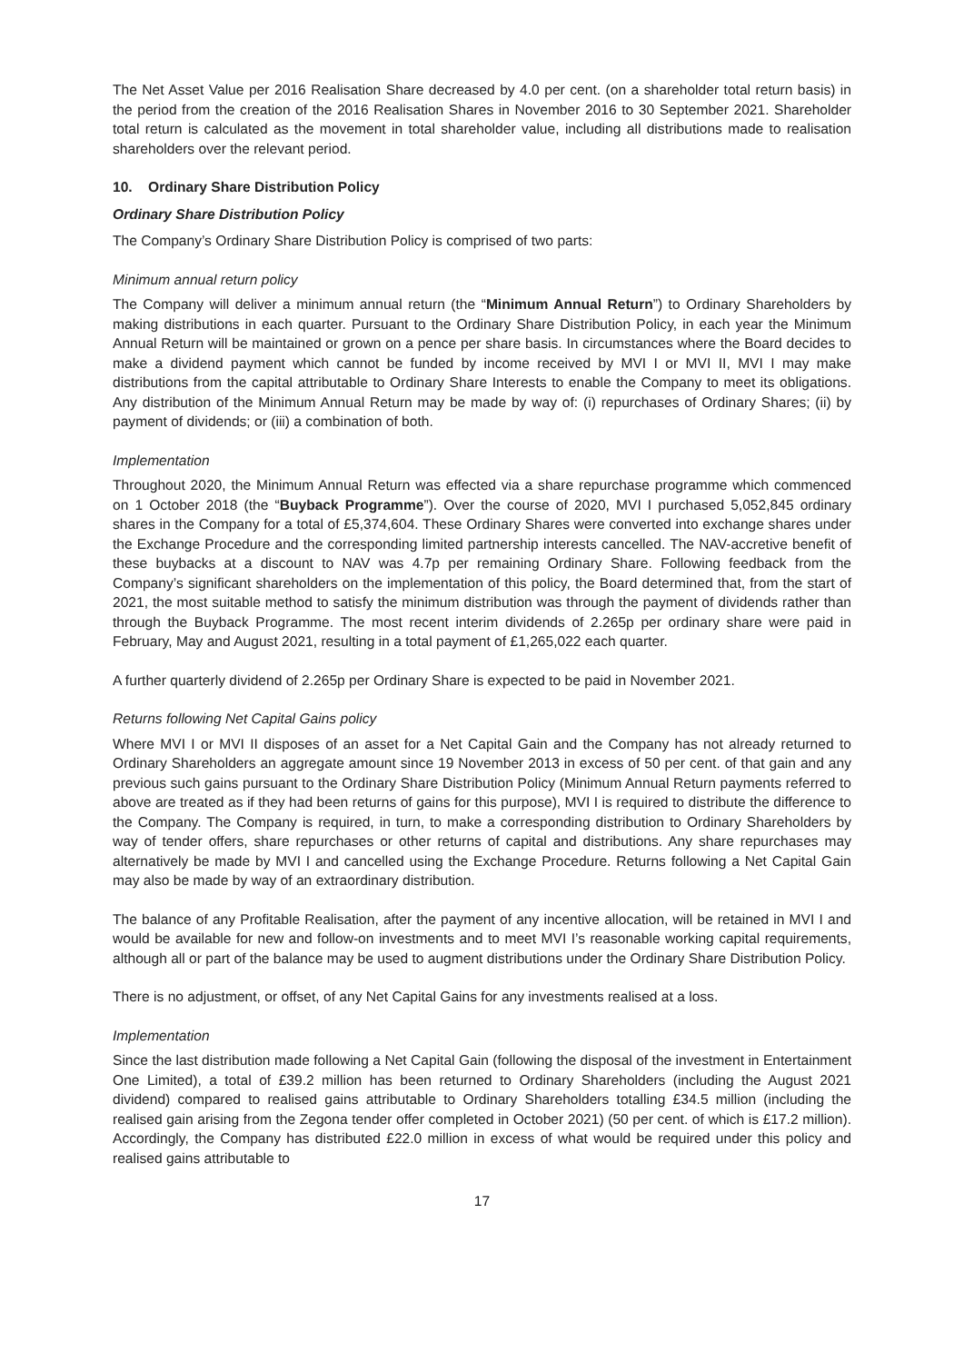The Net Asset Value per 2016 Realisation Share decreased by 4.0 per cent. (on a shareholder total return basis) in the period from the creation of the 2016 Realisation Shares in November 2016 to 30 September 2021. Shareholder total return is calculated as the movement in total shareholder value, including all distributions made to realisation shareholders over the relevant period.
10. Ordinary Share Distribution Policy
Ordinary Share Distribution Policy
The Company’s Ordinary Share Distribution Policy is comprised of two parts:
Minimum annual return policy
The Company will deliver a minimum annual return (the “Minimum Annual Return”) to Ordinary Shareholders by making distributions in each quarter. Pursuant to the Ordinary Share Distribution Policy, in each year the Minimum Annual Return will be maintained or grown on a pence per share basis. In circumstances where the Board decides to make a dividend payment which cannot be funded by income received by MVI I or MVI II, MVI I may make distributions from the capital attributable to Ordinary Share Interests to enable the Company to meet its obligations. Any distribution of the Minimum Annual Return may be made by way of: (i) repurchases of Ordinary Shares; (ii) by payment of dividends; or (iii) a combination of both.
Implementation
Throughout 2020, the Minimum Annual Return was effected via a share repurchase programme which commenced on 1 October 2018 (the “Buyback Programme”). Over the course of 2020, MVI I purchased 5,052,845 ordinary shares in the Company for a total of £5,374,604. These Ordinary Shares were converted into exchange shares under the Exchange Procedure and the corresponding limited partnership interests cancelled. The NAV-accretive benefit of these buybacks at a discount to NAV was 4.7p per remaining Ordinary Share. Following feedback from the Company’s significant shareholders on the implementation of this policy, the Board determined that, from the start of 2021, the most suitable method to satisfy the minimum distribution was through the payment of dividends rather than through the Buyback Programme. The most recent interim dividends of 2.265p per ordinary share were paid in February, May and August 2021, resulting in a total payment of £1,265,022 each quarter.
A further quarterly dividend of 2.265p per Ordinary Share is expected to be paid in November 2021.
Returns following Net Capital Gains policy
Where MVI I or MVI II disposes of an asset for a Net Capital Gain and the Company has not already returned to Ordinary Shareholders an aggregate amount since 19 November 2013 in excess of 50 per cent. of that gain and any previous such gains pursuant to the Ordinary Share Distribution Policy (Minimum Annual Return payments referred to above are treated as if they had been returns of gains for this purpose), MVI I is required to distribute the difference to the Company. The Company is required, in turn, to make a corresponding distribution to Ordinary Shareholders by way of tender offers, share repurchases or other returns of capital and distributions. Any share repurchases may alternatively be made by MVI I and cancelled using the Exchange Procedure. Returns following a Net Capital Gain may also be made by way of an extraordinary distribution.
The balance of any Profitable Realisation, after the payment of any incentive allocation, will be retained in MVI I and would be available for new and follow-on investments and to meet MVI I’s reasonable working capital requirements, although all or part of the balance may be used to augment distributions under the Ordinary Share Distribution Policy.
There is no adjustment, or offset, of any Net Capital Gains for any investments realised at a loss.
Implementation
Since the last distribution made following a Net Capital Gain (following the disposal of the investment in Entertainment One Limited), a total of £39.2 million has been returned to Ordinary Shareholders (including the August 2021 dividend) compared to realised gains attributable to Ordinary Shareholders totalling £34.5 million (including the realised gain arising from the Zegona tender offer completed in October 2021) (50 per cent. of which is £17.2 million). Accordingly, the Company has distributed £22.0 million in excess of what would be required under this policy and realised gains attributable to
17